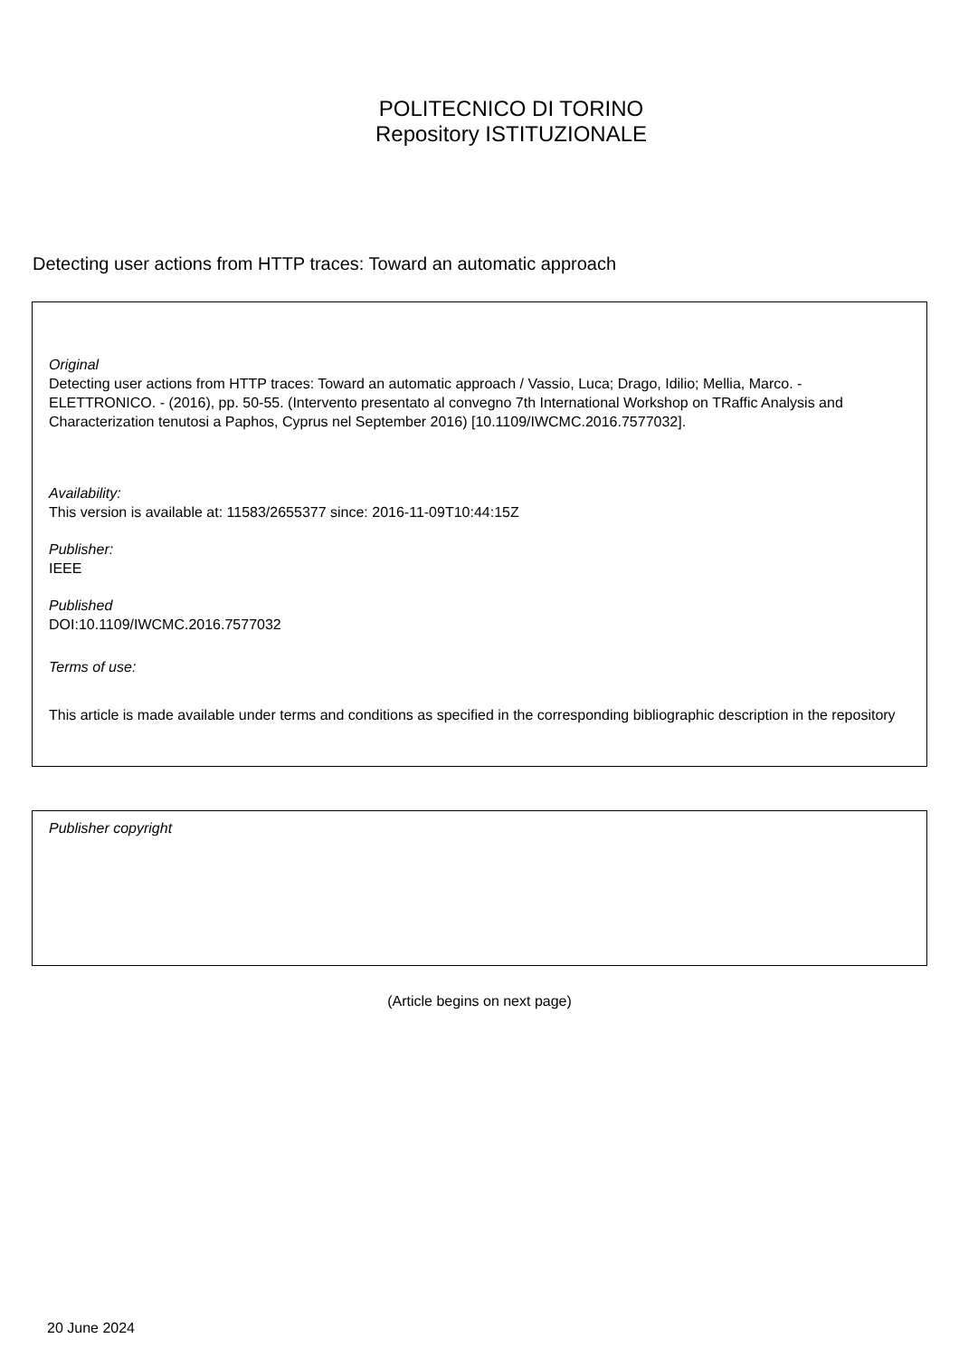POLITECNICO DI TORINO
Repository ISTITUZIONALE
Detecting user actions from HTTP traces: Toward an automatic approach
Original
Detecting user actions from HTTP traces: Toward an automatic approach / Vassio, Luca; Drago, Idilio; Mellia, Marco. - ELETTRONICO. - (2016), pp. 50-55. (Intervento presentato al convegno 7th International Workshop on TRaffic Analysis and Characterization tenutosi a Paphos, Cyprus nel September 2016) [10.1109/IWCMC.2016.7577032].
Availability:
This version is available at: 11583/2655377 since: 2016-11-09T10:44:15Z
Publisher:
IEEE
Published
DOI:10.1109/IWCMC.2016.7577032
Terms of use:
This article is made available under terms and conditions as specified in the corresponding bibliographic description in the repository
Publisher copyright
(Article begins on next page)
20 June 2024